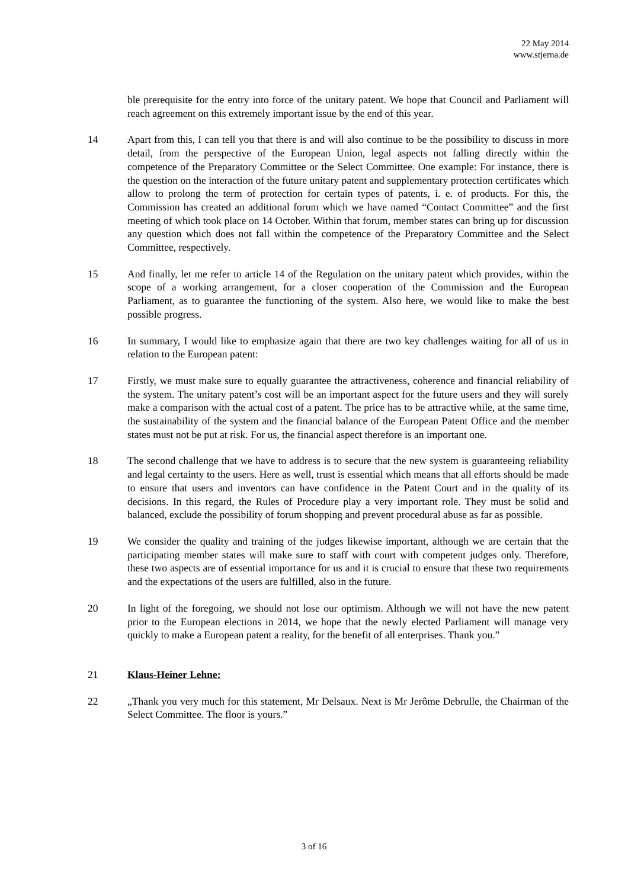22 May 2014
www.stjerna.de
ble prerequisite for the entry into force of the unitary patent. We hope that Council and Parliament will reach agreement on this extremely important issue by the end of this year.
14 Apart from this, I can tell you that there is and will also continue to be the possibility to discuss in more detail, from the perspective of the European Union, legal aspects not falling directly within the competence of the Preparatory Committee or the Select Committee. One example: For instance, there is the question on the interaction of the future unitary patent and supplementary protection certificates which allow to prolong the term of protection for certain types of patents, i. e. of products. For this, the Commission has created an additional forum which we have named “Contact Committee” and the first meeting of which took place on 14 October. Within that forum, member states can bring up for discussion any question which does not fall within the competence of the Preparatory Committee and the Select Committee, respectively.
15 And finally, let me refer to article 14 of the Regulation on the unitary patent which provides, within the scope of a working arrangement, for a closer cooperation of the Commission and the European Parliament, as to guarantee the functioning of the system. Also here, we would like to make the best possible progress.
16 In summary, I would like to emphasize again that there are two key challenges waiting for all of us in relation to the European patent:
17 Firstly, we must make sure to equally guarantee the attractiveness, coherence and financial reliability of the system. The unitary patent’s cost will be an important aspect for the future users and they will surely make a comparison with the actual cost of a patent. The price has to be attractive while, at the same time, the sustainability of the system and the financial balance of the European Patent Office and the member states must not be put at risk. For us, the financial aspect therefore is an important one.
18 The second challenge that we have to address is to secure that the new system is guaranteeing reliability and legal certainty to the users. Here as well, trust is essential which means that all efforts should be made to ensure that users and inventors can have confidence in the Patent Court and in the quality of its decisions. In this regard, the Rules of Procedure play a very important role. They must be solid and balanced, exclude the possibility of forum shopping and prevent procedural abuse as far as possible.
19 We consider the quality and training of the judges likewise important, although we are certain that the participating member states will make sure to staff with court with competent judges only. Therefore, these two aspects are of essential importance for us and it is crucial to ensure that these two requirements and the expectations of the users are fulfilled, also in the future.
20 In light of the foregoing, we should not lose our optimism. Although we will not have the new patent prior to the European elections in 2014, we hope that the newly elected Parliament will manage very quickly to make a European patent a reality, for the benefit of all enterprises. Thank you.”
21 Klaus-Heiner Lehne:
22 „Thank you very much for this statement, Mr Delsaux. Next is Mr Jerôme Debrulle, the Chairman of the Select Committee. The floor is yours.”
3 of 16